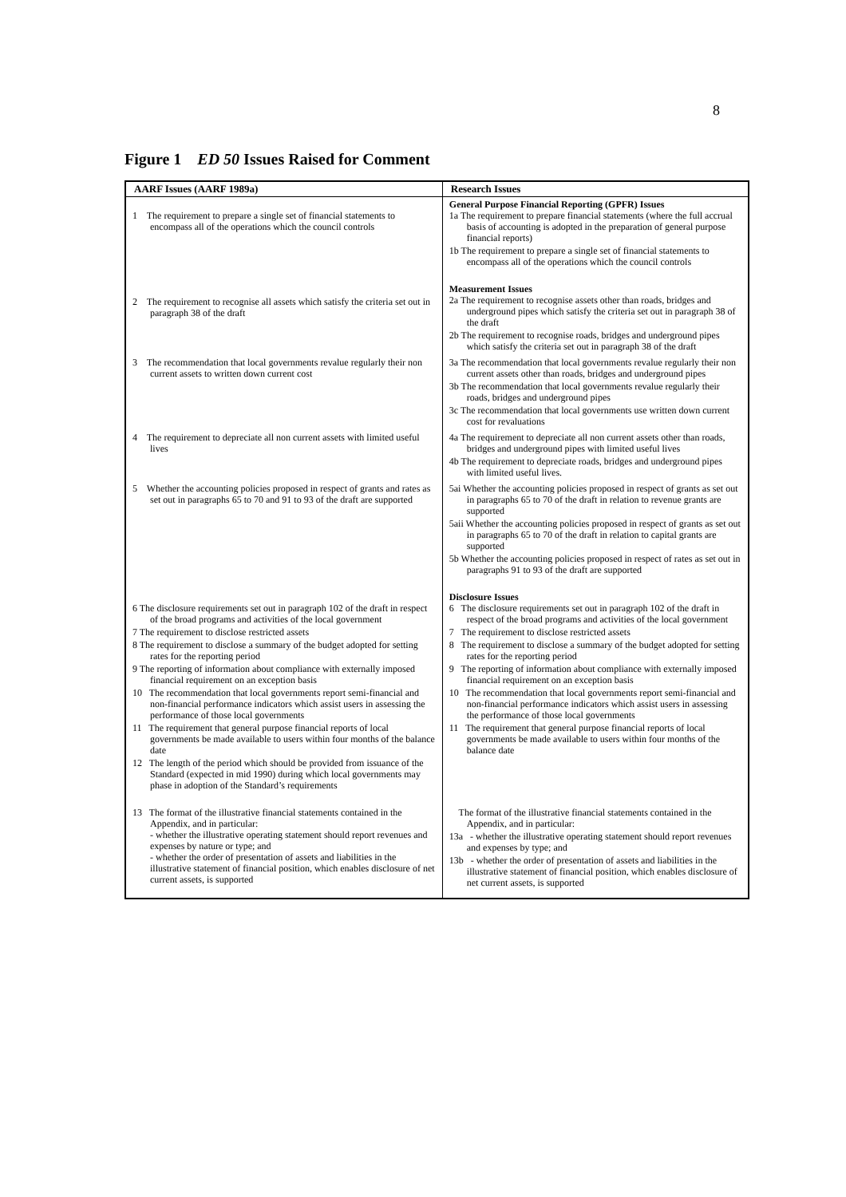8
Figure 1 ED 50 Issues Raised for Comment
| AARF Issues (AARF 1989a) | Research Issues |
| --- | --- |
| 1 The requirement to prepare a single set of financial statements to encompass all of the operations which the council controls | General Purpose Financial Reporting (GPFR) Issues 1a The requirement to prepare financial statements (where the full accrual basis of accounting is adopted in the preparation of general purpose financial reports) 1b The requirement to prepare a single set of financial statements to encompass all of the operations which the council controls |
| 2 The requirement to recognise all assets which satisfy the criteria set out in paragraph 38 of the draft | Measurement Issues 2a The requirement to recognise assets other than roads, bridges and underground pipes which satisfy the criteria set out in paragraph 38 of the draft 2b The requirement to recognise roads, bridges and underground pipes which satisfy the criteria set out in paragraph 38 of the draft |
| 3 The recommendation that local governments revalue regularly their non current assets to written down current cost | 3a The recommendation that local governments revalue regularly their non current assets other than roads, bridges and underground pipes 3b The recommendation that local governments revalue regularly their roads, bridges and underground pipes 3c The recommendation that local governments use written down current cost for revaluations |
| 4 The requirement to depreciate all non current assets with limited useful lives | 4a The requirement to depreciate all non current assets other than roads, bridges and underground pipes with limited useful lives 4b The requirement to depreciate roads, bridges and underground pipes with limited useful lives. |
| 5 Whether the accounting policies proposed in respect of grants and rates as set out in paragraphs 65 to 70 and 91 to 93 of the draft are supported | 5ai Whether the accounting policies proposed in respect of grants as set out in paragraphs 65 to 70 of the draft in relation to revenue grants are supported 5aii Whether the accounting policies proposed in respect of grants as set out in paragraphs 65 to 70 of the draft in relation to capital grants are supported 5b Whether the accounting policies proposed in respect of rates as set out in paragraphs 91 to 93 of the draft are supported |
| 6 The disclosure requirements set out in paragraph 102 of the draft in respect of the broad programs and activities of the local government 7 The requirement to disclose restricted assets 8 The requirement to disclose a summary of the budget adopted for setting rates for the reporting period 9 The reporting of information about compliance with externally imposed financial requirement on an exception basis 10 The recommendation that local governments report semi-financial and non-financial performance indicators which assist users in assessing the performance of those local governments 11 The requirement that general purpose financial reports of local governments be made available to users within four months of the balance date 12 The length of the period which should be provided from issuance of the Standard (expected in mid 1990) during which local governments may phase in adoption of the Standard’s requirements | Disclosure Issues 6 The disclosure requirements set out in paragraph 102 of the draft in respect of the broad programs and activities of the local government 7 The requirement to disclose restricted assets 8 The requirement to disclose a summary of the budget adopted for setting rates for the reporting period 9 The reporting of information about compliance with externally imposed financial requirement on an exception basis 10 The recommendation that local governments report semi-financial and non-financial performance indicators which assist users in assessing the performance of those local governments 11 The requirement that general purpose financial reports of local governments be made available to users within four months of the balance date |
| 13 The format of the illustrative financial statements contained in the Appendix, and in particular: - whether the illustrative operating statement should report revenues and expenses by nature or type; and - whether the order of presentation of assets and liabilities in the illustrative statement of financial position, which enables disclosure of net current assets, is supported | The format of the illustrative financial statements contained in the Appendix, and in particular: 13a - whether the illustrative operating statement should report revenues and expenses by type; and 13b - whether the order of presentation of assets and liabilities in the illustrative statement of financial position, which enables disclosure of net current assets, is supported |